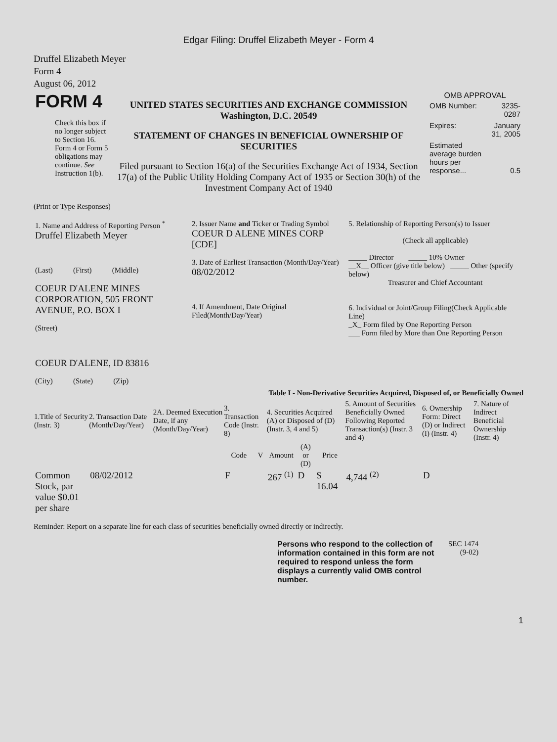Edgar Filing: Druffel Elizabeth Meyer - Form 4
Druffel Elizabeth Meyer
Form 4
August 06, 2012
| FORM 4 Check this box if no longer subject to Section 16. Form 4 or Form 5 obligations may continue. See Instruction 1(b). | UNITED STATES SECURITIES AND EXCHANGE COMMISSION Washington, D.C. 20549 STATEMENT OF CHANGES IN BENEFICIAL OWNERSHIP OF SECURITIES Filed pursuant to Section 16(a) of the Securities Exchange Act of 1934, Section 17(a) of the Public Utility Holding Company Act of 1935 or Section 30(h) of the Investment Company Act of 1940 | OMB APPROVAL / OMB Number: / 3235-0287 / / Expires: / January 31, 2005 / / Estimated average burden hours per response... / 0.5 / |
(Print or Type Responses)
| 1. Name and Address of Reporting Person <sup>*</sup> Druffel Elizabeth Meyer (Last) (First) (Middle) COEUR D'ALENE MINES CORPORATION, 505 FRONT AVENUE, P.O. BOX I (Street) COEUR D'ALENE, ID 83816 (City) (State) (Zip) | 2. Issuer Name and Ticker or Trading Symbol COEUR D ALENE MINES CORP [CDE] 3. Date of Earliest Transaction (Month/Day/Year) 08/02/2012 4. If Amendment, Date Original Filed(Month/Day/Year) | 5. Relationship of Reporting Person(s) to Issuer (Check all applicable) _____ Director _____ 10% Owner __X__ Officer (give title below) _____ Other (specify below) Treasurer and Chief Accountant 6. Individual or Joint/Group Filing(Check Applicable Line) _X_ Form filed by One Reporting Person ___ Form filed by More than One Reporting Person |
Table I - Non-Derivative Securities Acquired, Disposed of, or Beneficially Owned
| 1.Title of Security (Instr. 3) | 2. Transaction Date (Month/Day/Year) | 2A. Deemed Execution Date, if any (Month/Day/Year) | 3. Transaction Code (Instr. 8) | | 4. Securities Acquired (A) or Disposed of (D) (Instr. 3, 4 and 5) | | | 5. Amount of Securities Beneficially Owned Following Reported Transaction(s) (Instr. 3 and 4) | 6. Ownership Form: Direct (D) or Indirect (I) (Instr. 4) | 7. Nature of Indirect Beneficial Ownership (Instr. 4) |
| --- | --- | --- | --- | --- | --- | --- | --- | --- | --- | --- |
| | | | Code | V | Amount | (A) or (D) | Price | | | |
| Common Stock, par value $0.01 per share | 08/02/2012 | | F | | 267 <sup>(1)</sup> | D | $ 16.04 | 4,744 <sup>(2)</sup> | D | |
Reminder: Report on a separate line for each class of securities beneficially owned directly or indirectly.
| Persons who respond to the collection of information contained in this form are not required to respond unless the form displays a currently valid OMB control number. | SEC 1474 (9-02) |
1